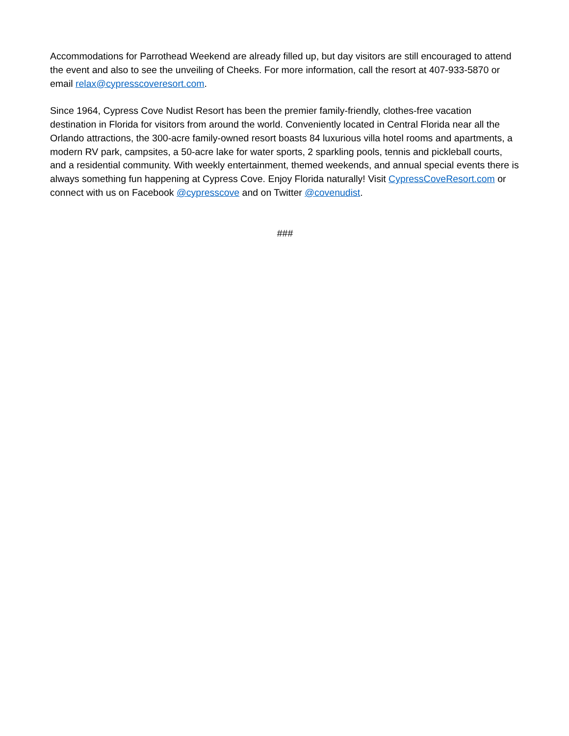Accommodations for Parrothead Weekend are already filled up, but day visitors are still encouraged to attend the event and also to see the unveiling of Cheeks. For more information, call the resort at 407-933-5870 or email relax@cypresscoveresort.com.
Since 1964, Cypress Cove Nudist Resort has been the premier family-friendly, clothes-free vacation destination in Florida for visitors from around the world. Conveniently located in Central Florida near all the Orlando attractions, the 300-acre family-owned resort boasts 84 luxurious villa hotel rooms and apartments, a modern RV park, campsites, a 50-acre lake for water sports, 2 sparkling pools, tennis and pickleball courts, and a residential community. With weekly entertainment, themed weekends, and annual special events there is always something fun happening at Cypress Cove. Enjoy Florida naturally! Visit CypressCoveResort.com or connect with us on Facebook @cypresscove and on Twitter @covenudist.
###